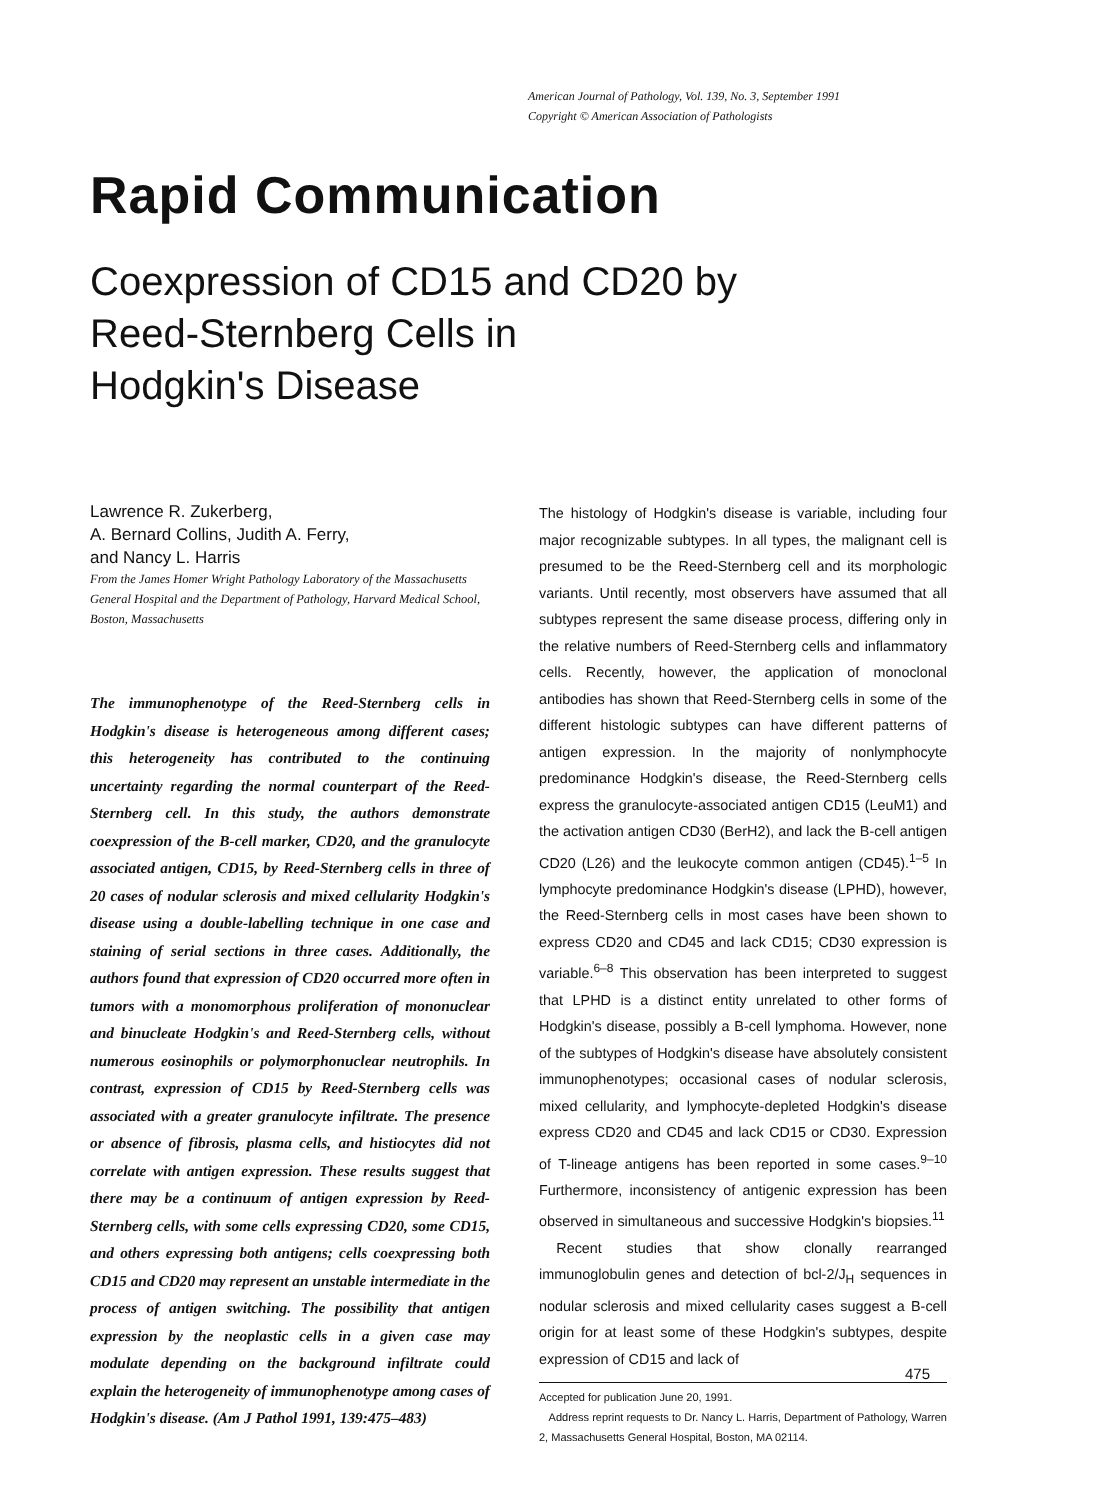American Journal of Pathology, Vol. 139, No. 3, September 1991
Copyright © American Association of Pathologists
Rapid Communication
Coexpression of CD15 and CD20 by
Reed-Sternberg Cells in
Hodgkin's Disease
Lawrence R. Zukerberg,
A. Bernard Collins, Judith A. Ferry,
and Nancy L. Harris
From the James Homer Wright Pathology Laboratory of the Massachusetts General Hospital and the Department of Pathology, Harvard Medical School, Boston, Massachusetts
The immunophenotype of the Reed-Sternberg cells in Hodgkin's disease is heterogeneous among different cases; this heterogeneity has contributed to the continuing uncertainty regarding the normal counterpart of the Reed-Sternberg cell. In this study, the authors demonstrate coexpression of the B-cell marker, CD20, and the granulocyte associated antigen, CD15, by Reed-Sternberg cells in three of 20 cases of nodular sclerosis and mixed cellularity Hodgkin's disease using a double-labelling technique in one case and staining of serial sections in three cases. Additionally, the authors found that expression of CD20 occurred more often in tumors with a monomorphous proliferation of mononuclear and binucleate Hodgkin's and Reed-Sternberg cells, without numerous eosinophils or polymorphonuclear neutrophils. In contrast, expression of CD15 by Reed-Sternberg cells was associated with a greater granulocyte infiltrate. The presence or absence of fibrosis, plasma cells, and histiocytes did not correlate with antigen expression. These results suggest that there may be a continuum of antigen expression by Reed-Sternberg cells, with some cells expressing CD20, some CD15, and others expressing both antigens; cells coexpressing both CD15 and CD20 may represent an unstable intermediate in the process of antigen switching. The possibility that antigen expression by the neoplastic cells in a given case may modulate depending on the background infiltrate could explain the heterogeneity of immunophenotype among cases of Hodgkin's disease. (Am J Pathol 1991, 139:475–483)
The histology of Hodgkin's disease is variable, including four major recognizable subtypes. In all types, the malignant cell is presumed to be the Reed-Sternberg cell and its morphologic variants. Until recently, most observers have assumed that all subtypes represent the same disease process, differing only in the relative numbers of Reed-Sternberg cells and inflammatory cells. Recently, however, the application of monoclonal antibodies has shown that Reed-Sternberg cells in some of the different histologic subtypes can have different patterns of antigen expression. In the majority of nonlymphocyte predominance Hodgkin's disease, the Reed-Sternberg cells express the granulocyte-associated antigen CD15 (LeuM1) and the activation antigen CD30 (BerH2), and lack the B-cell antigen CD20 (L26) and the leukocyte common antigen (CD45).<sup>1–5</sup> In lymphocyte predominance Hodgkin's disease (LPHD), however, the Reed-Sternberg cells in most cases have been shown to express CD20 and CD45 and lack CD15; CD30 expression is variable.<sup>6–8</sup> This observation has been interpreted to suggest that LPHD is a distinct entity unrelated to other forms of Hodgkin's disease, possibly a B-cell lymphoma. However, none of the subtypes of Hodgkin's disease have absolutely consistent immunophenotypes; occasional cases of nodular sclerosis, mixed cellularity, and lymphocyte-depleted Hodgkin's disease express CD20 and CD45 and lack CD15 or CD30. Expression of T-lineage antigens has been reported in some cases.<sup>9–10</sup> Furthermore, inconsistency of antigenic expression has been observed in simultaneous and successive Hodgkin's biopsies.<sup>11</sup>
Recent studies that show clonally rearranged immunoglobulin genes and detection of bcl-2/J<sub>H</sub> sequences in nodular sclerosis and mixed cellularity cases suggest a B-cell origin for at least some of these Hodgkin's subtypes, despite expression of CD15 and lack of
Accepted for publication June 20, 1991.
Address reprint requests to Dr. Nancy L. Harris, Department of Pathology, Warren 2, Massachusetts General Hospital, Boston, MA 02114.
475